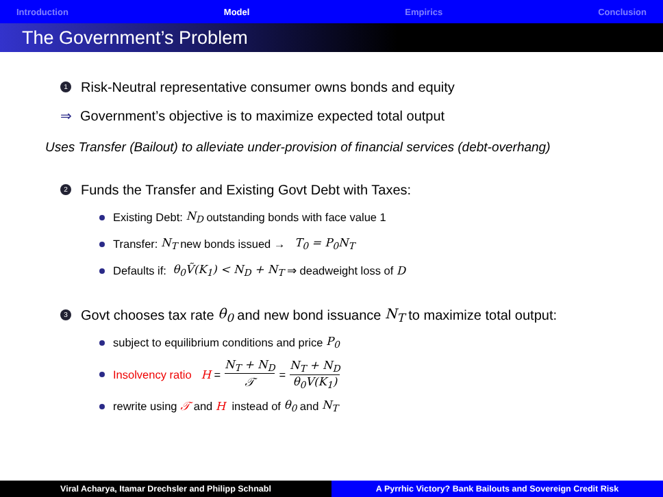Introduction Model Empirics Conclusion
The Government’s Problem
1 Risk-Neutral representative consumer owns bonds and equity
⇒ Government’s objective is to maximize expected total output
Uses Transfer (Bailout) to alleviate under-provision of financial services (debt-overhang)
2 Funds the Transfer and Existing Govt Debt with Taxes:
Existing Debt: N<sub>D</sub> outstanding bonds with face value 1
Transfer: N<sub>T</sub> new bonds issued → T<sub>0</sub> = P<sub>0</sub>N<sub>T</sub>
Defaults if: θ<sub>0</sub>Ṽ(K<sub>1</sub>) < N<sub>D</sub> + N<sub>T</sub> ⇒ deadweight loss of D
3 Govt chooses tax rate θ<sub>0</sub> and new bond issuance N<sub>T</sub> to maximize total output:
subject to equilibrium conditions and price P<sub>0</sub>
Insolvency ratio H = N<sub>T</sub> + N<sub>D</sub> 𝒯 = N<sub>T</sub> + N<sub>D</sub> θ<sub>0</sub>V(K<sub>1</sub>)
rewrite using 𝒯 and H instead of θ<sub>0</sub> and N<sub>T</sub>
Viral Acharya, Itamar Drechsler and Philipp Schnabl A Pyrrhic Victory? Bank Bailouts and Sovereign Credit Risk